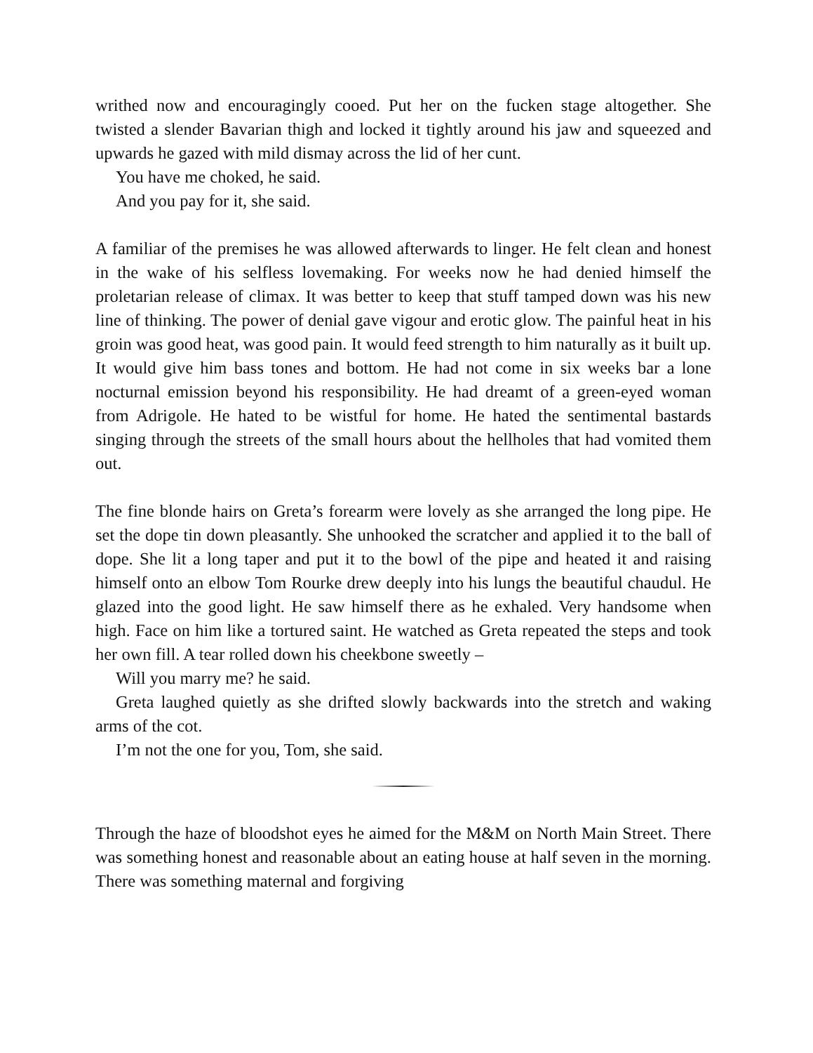writhed now and encouragingly cooed. Put her on the fucken stage altogether. She twisted a slender Bavarian thigh and locked it tightly around his jaw and squeezed and upwards he gazed with mild dismay across the lid of her cunt.
You have me choked, he said.
And you pay for it, she said.
A familiar of the premises he was allowed afterwards to linger. He felt clean and honest in the wake of his selfless lovemaking. For weeks now he had denied himself the proletarian release of climax. It was better to keep that stuff tamped down was his new line of thinking. The power of denial gave vigour and erotic glow. The painful heat in his groin was good heat, was good pain. It would feed strength to him naturally as it built up. It would give him bass tones and bottom. He had not come in six weeks bar a lone nocturnal emission beyond his responsibility. He had dreamt of a green-eyed woman from Adrigole. He hated to be wistful for home. He hated the sentimental bastards singing through the streets of the small hours about the hellholes that had vomited them out.
The fine blonde hairs on Greta’s forearm were lovely as she arranged the long pipe. He set the dope tin down pleasantly. She unhooked the scratcher and applied it to the ball of dope. She lit a long taper and put it to the bowl of the pipe and heated it and raising himself onto an elbow Tom Rourke drew deeply into his lungs the beautiful chaudul. He glazed into the good light. He saw himself there as he exhaled. Very handsome when high. Face on him like a tortured saint. He watched as Greta repeated the steps and took her own fill. A tear rolled down his cheekbone sweetly –
Will you marry me? he said.
Greta laughed quietly as she drifted slowly backwards into the stretch and waking arms of the cot.
I’m not the one for you, Tom, she said.
Through the haze of bloodshot eyes he aimed for the M&M on North Main Street. There was something honest and reasonable about an eating house at half seven in the morning. There was something maternal and forgiving